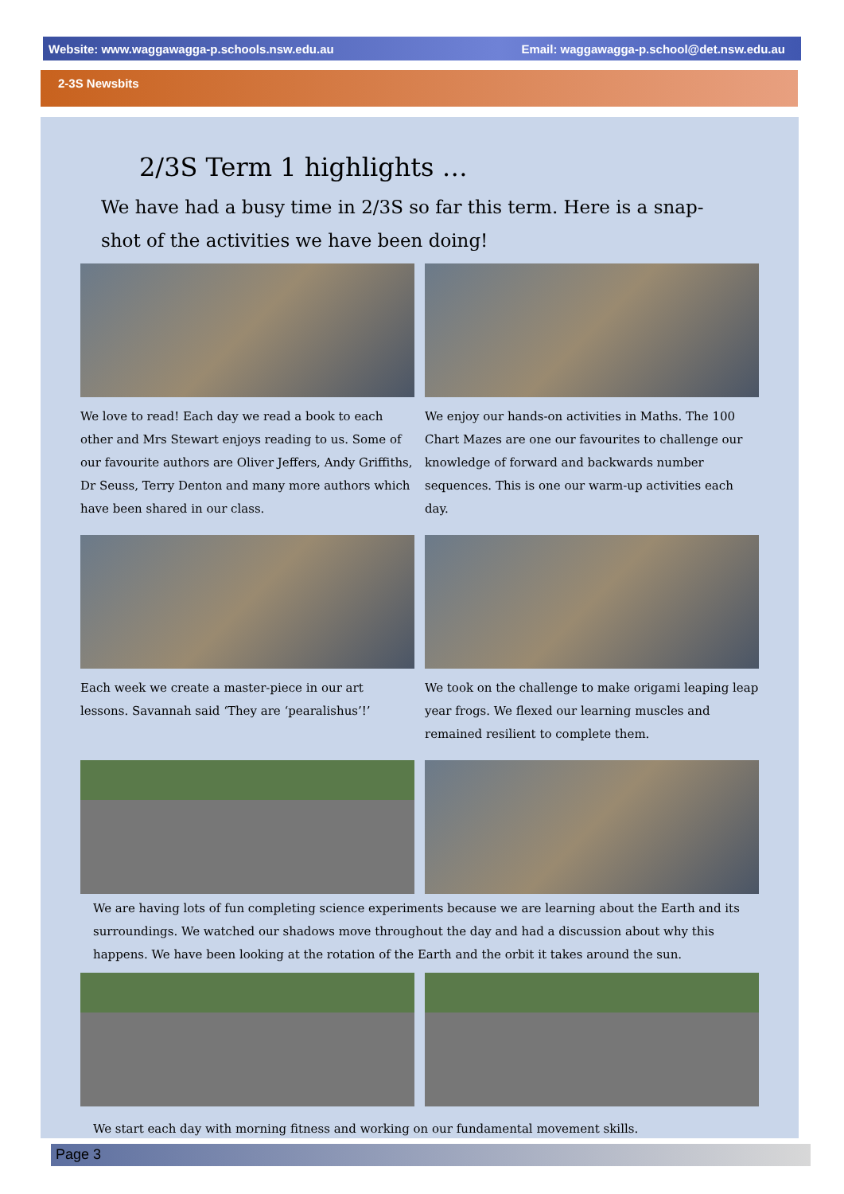Website: www.waggawagga-p.schools.nsw.edu.au Email: waggawagga-p.school@det.nsw.edu.au
2-3S Newsbits
2/3S Term 1 highlights …
We have had a busy time in 2/3S so far this term. Here is a snap-shot of the activities we have been doing!
We love to read! Each day we read a book to each other and Mrs Stewart enjoys reading to us. Some of our favourite authors are Oliver Jeffers, Andy Griffiths, Dr Seuss, Terry Denton and many more authors which have been shared in our class.
We enjoy our hands-on activities in Maths. The 100 Chart Mazes are one our favourites to challenge our knowledge of forward and backwards number sequences. This is one our warm-up activities each day.
Each week we create a master-piece in our art lessons. Savannah said ‘They are ‘pearalishus’!’
We took on the challenge to make origami leaping leap year frogs. We flexed our learning muscles and remained resilient to complete them.
We are having lots of fun completing science experiments because we are learning about the Earth and its surroundings. We watched our shadows move throughout the day and had a discussion about why this happens. We have been looking at the rotation of the Earth and the orbit it takes around the sun.
We start each day with morning fitness and working on our fundamental movement skills.
Page 3